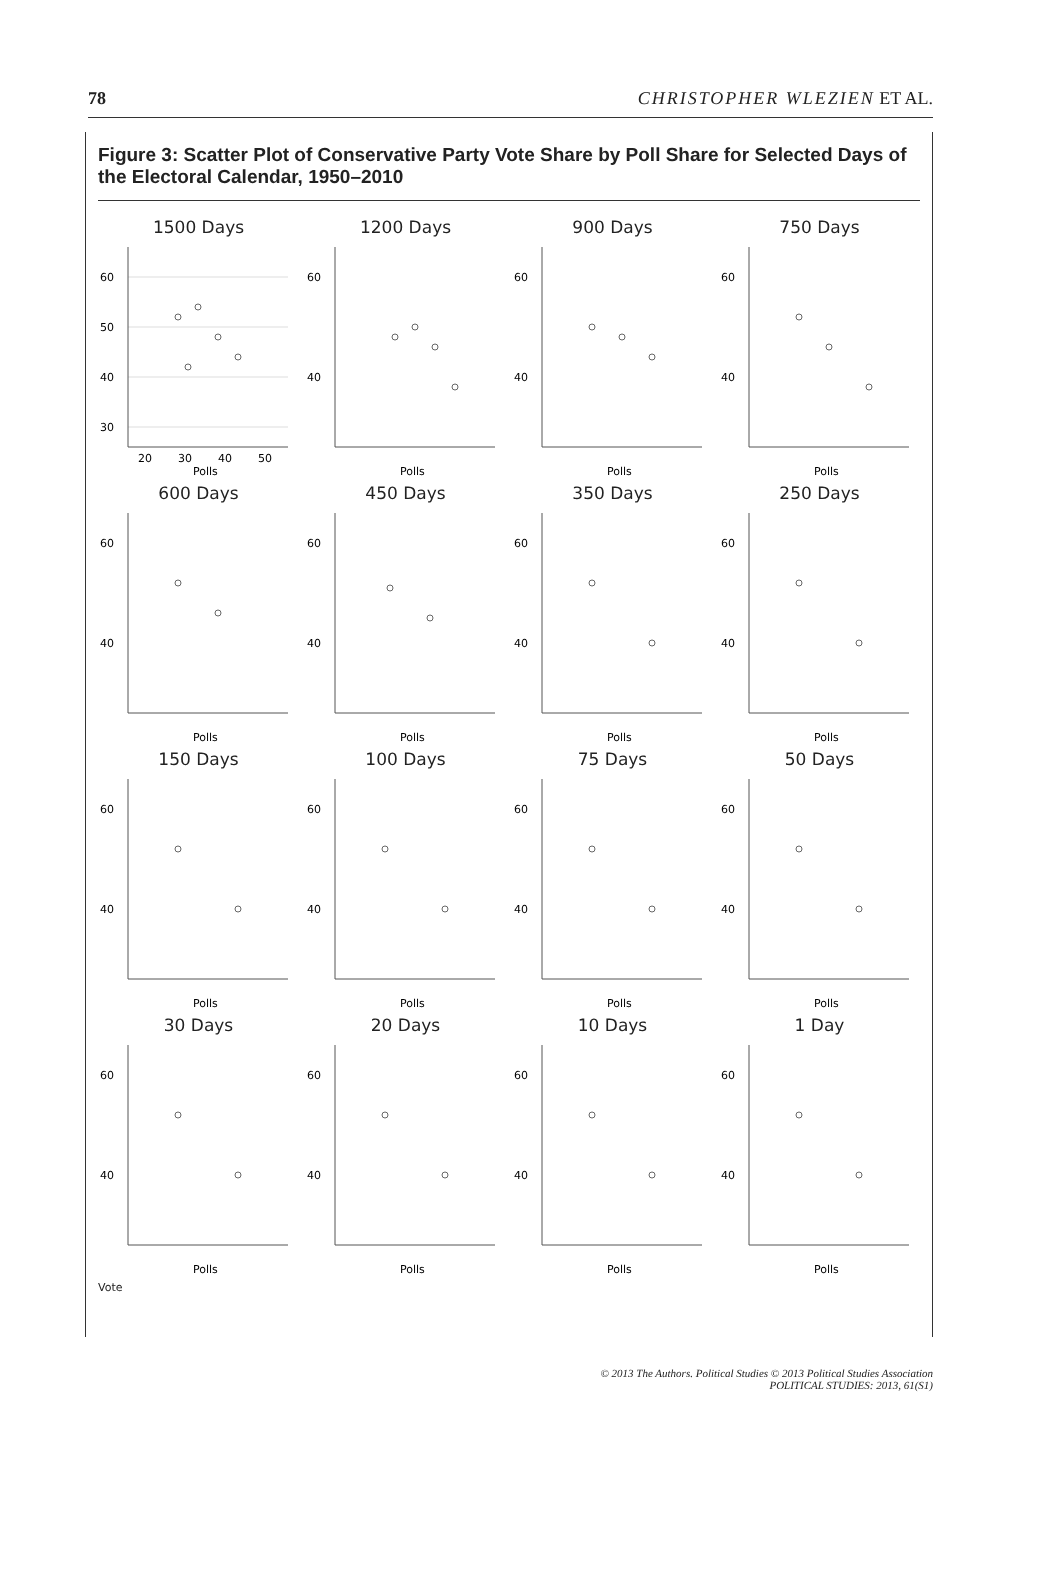78 CHRISTOPHER WLEZIEN ET AL.
Figure 3: Scatter Plot of Conservative Party Vote Share by Poll Share for Selected Days of the Electoral Calendar, 1950–2010
1500 Days
60
50
40
30
20
30
40
50
Polls
1200 Days
60
40
Polls
900 Days
60
40
Polls
750 Days
60
40
Polls
600 Days
60
40
Polls
450 Days
60
40
Polls
350 Days
60
40
Polls
250 Days
60
40
Polls
150 Days
60
40
Polls
100 Days
60
40
Polls
75 Days
60
40
Polls
50 Days
60
40
Polls
30 Days
60
40
Polls
20 Days
60
40
Polls
10 Days
60
40
Polls
1 Day
60
40
Polls
Vote
© 2013 The Authors. Political Studies © 2013 Political Studies Association
POLITICAL STUDIES: 2013, 61(S1)